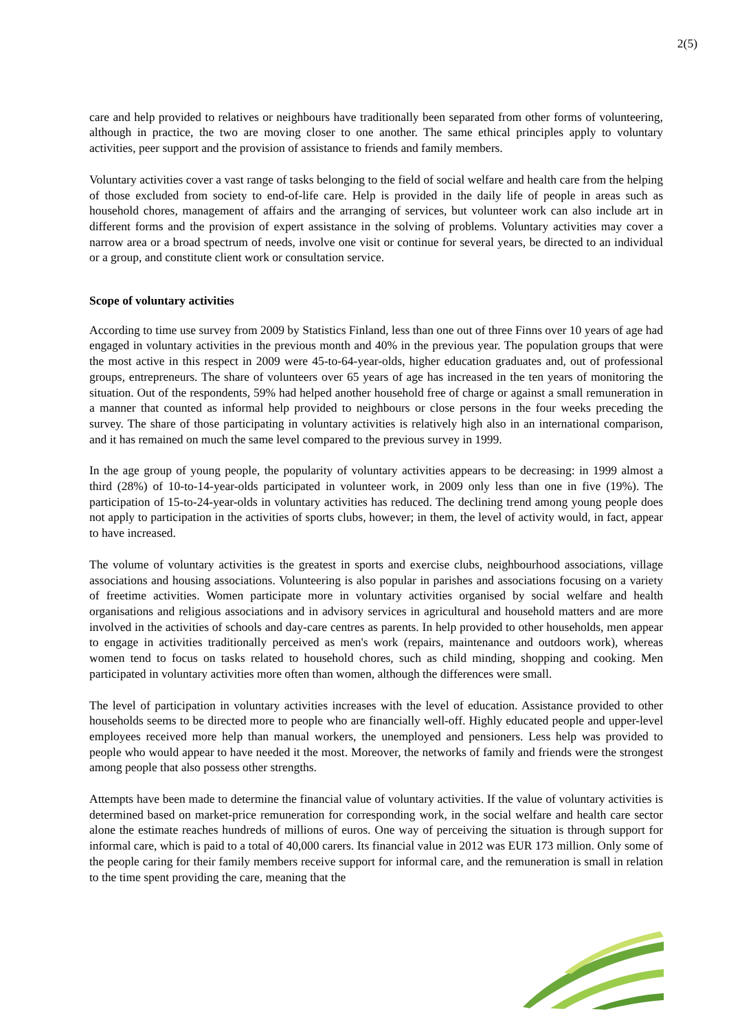2(5)
care and help provided to relatives or neighbours have traditionally been separated from other forms of volunteering, although in practice, the two are moving closer to one another. The same ethical principles apply to voluntary activities, peer support and the provision of assistance to friends and family members.
Voluntary activities cover a vast range of tasks belonging to the field of social welfare and health care from the helping of those excluded from society to end-of-life care. Help is provided in the daily life of people in areas such as household chores, management of affairs and the arranging of services, but volunteer work can also include art in different forms and the provision of expert assistance in the solving of problems. Voluntary activities may cover a narrow area or a broad spectrum of needs, involve one visit or continue for several years, be directed to an individual or a group, and constitute client work or consultation service.
Scope of voluntary activities
According to time use survey from 2009 by Statistics Finland, less than one out of three Finns over 10 years of age had engaged in voluntary activities in the previous month and 40% in the previous year. The population groups that were the most active in this respect in 2009 were 45-to-64-year-olds, higher education graduates and, out of professional groups, entrepreneurs. The share of volunteers over 65 years of age has increased in the ten years of monitoring the situation. Out of the respondents, 59% had helped another household free of charge or against a small remuneration in a manner that counted as informal help provided to neighbours or close persons in the four weeks preceding the survey. The share of those participating in voluntary activities is relatively high also in an international comparison, and it has remained on much the same level compared to the previous survey in 1999.
In the age group of young people, the popularity of voluntary activities appears to be decreasing: in 1999 almost a third (28%) of 10-to-14-year-olds participated in volunteer work, in 2009 only less than one in five (19%). The participation of 15-to-24-year-olds in voluntary activities has reduced. The declining trend among young people does not apply to participation in the activities of sports clubs, however; in them, the level of activity would, in fact, appear to have increased.
The volume of voluntary activities is the greatest in sports and exercise clubs, neighbourhood associations, village associations and housing associations. Volunteering is also popular in parishes and associations focusing on a variety of freetime activities. Women participate more in voluntary activities organised by social welfare and health organisations and religious associations and in advisory services in agricultural and household matters and are more involved in the activities of schools and day-care centres as parents. In help provided to other households, men appear to engage in activities traditionally perceived as men's work (repairs, maintenance and outdoors work), whereas women tend to focus on tasks related to household chores, such as child minding, shopping and cooking. Men participated in voluntary activities more often than women, although the differences were small.
The level of participation in voluntary activities increases with the level of education. Assistance provided to other households seems to be directed more to people who are financially well-off. Highly educated people and upper-level employees received more help than manual workers, the unemployed and pensioners. Less help was provided to people who would appear to have needed it the most. Moreover, the networks of family and friends were the strongest among people that also possess other strengths.
Attempts have been made to determine the financial value of voluntary activities. If the value of voluntary activities is determined based on market-price remuneration for corresponding work, in the social welfare and health care sector alone the estimate reaches hundreds of millions of euros. One way of perceiving the situation is through support for informal care, which is paid to a total of 40,000 carers. Its financial value in 2012 was EUR 173 million. Only some of the people caring for their family members receive support for informal care, and the remuneration is small in relation to the time spent providing the care, meaning that the